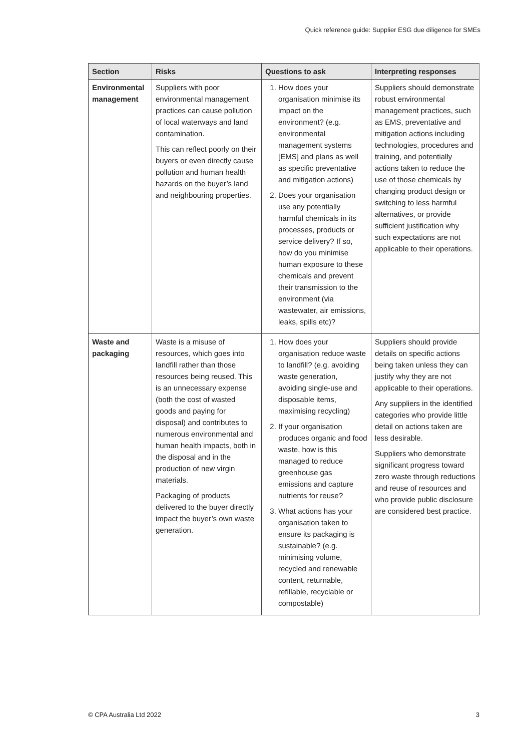Quick reference guide: Supplier ESG due diligence for SMEs
| Section | Risks | Questions to ask | Interpreting responses |
| --- | --- | --- | --- |
| Environmental management | Suppliers with poor environmental management practices can cause pollution of local waterways and land contamination. This can reflect poorly on their buyers or even directly cause pollution and human health hazards on the buyer’s land and neighbouring properties. | 1. How does your organisation minimise its impact on the environment? (e.g. environmental management systems [EMS] and plans as well as specific preventative and mitigation actions) 2. Does your organisation use any potentially harmful chemicals in its processes, products or service delivery? If so, how do you minimise human exposure to these chemicals and prevent their transmission to the environment (via wastewater, air emissions, leaks, spills etc)? | Suppliers should demonstrate robust environmental management practices, such as EMS, preventative and mitigation actions including technologies, procedures and training, and potentially actions taken to reduce the use of those chemicals by changing product design or switching to less harmful alternatives, or provide sufficient justification why such expectations are not applicable to their operations. |
| Waste and packaging | Waste is a misuse of resources, which goes into landfill rather than those resources being reused. This is an unnecessary expense (both the cost of wasted goods and paying for disposal) and contributes to numerous environmental and human health impacts, both in the disposal and in the production of new virgin materials. Packaging of products delivered to the buyer directly impact the buyer’s own waste generation. | 1. How does your organisation reduce waste to landfill? (e.g. avoiding waste generation, avoiding single-use and disposable items, maximising recycling) 2. If your organisation produces organic and food waste, how is this managed to reduce greenhouse gas emissions and capture nutrients for reuse? 3. What actions has your organisation taken to ensure its packaging is sustainable? (e.g. minimising volume, recycled and renewable content, returnable, refillable, recyclable or compostable) | Suppliers should provide details on specific actions being taken unless they can justify why they are not applicable to their operations. Any suppliers in the identified categories who provide little detail on actions taken are less desirable. Suppliers who demonstrate significant progress toward zero waste through reductions and reuse of resources and who provide public disclosure are considered best practice. |
© CPA Australia Ltd 2022 3